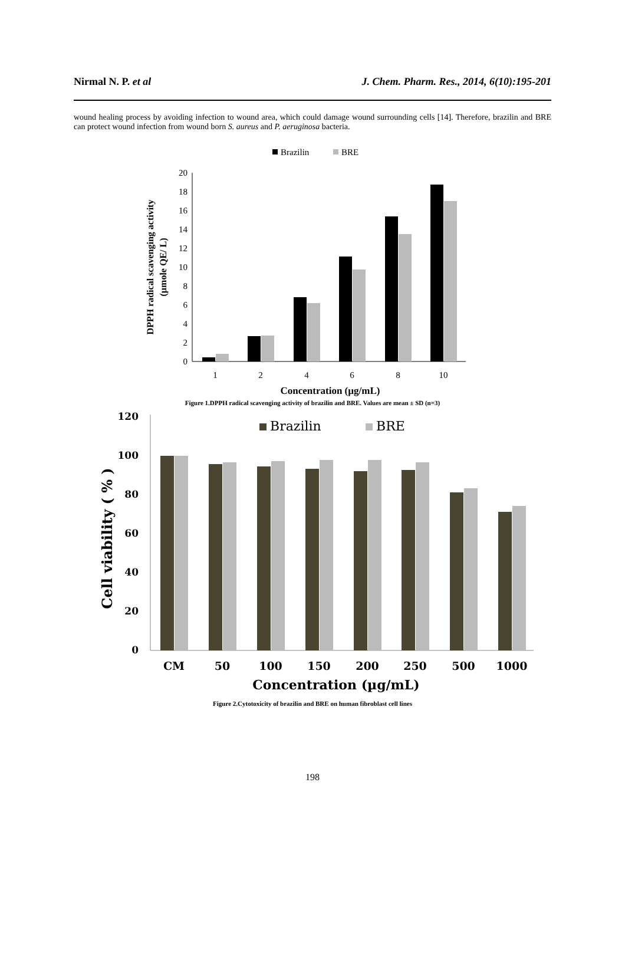Nirmal N. P. et al J. Chem. Pharm. Res., 2014, 6(10):195-201
wound healing process by avoiding infection to wound area, which could damage wound surrounding cells [14]. Therefore, brazilin and BRE can protect wound infection from wound born S. aureus and P. aeruginosa bacteria.
Brazilin
BRE
0
2
4
6
8
10
12
14
16
18
20
1
2
4
6
8
10
Concentration (µg/mL)
DPPH radical scavenging activity
(µmole QE/ L)
Figure 1.DPPH radical scavenging activity of brazilin and BRE. Values are mean ± SD (n=3)
Brazilin
BRE
0
20
40
60
80
100
120
CM
50
100
150
200
250
500
1000
Concentration (µg/mL)
Cell viability ( % )
Figure 2.Cytotoxicity of brazilin and BRE on human fibroblast cell lines
198